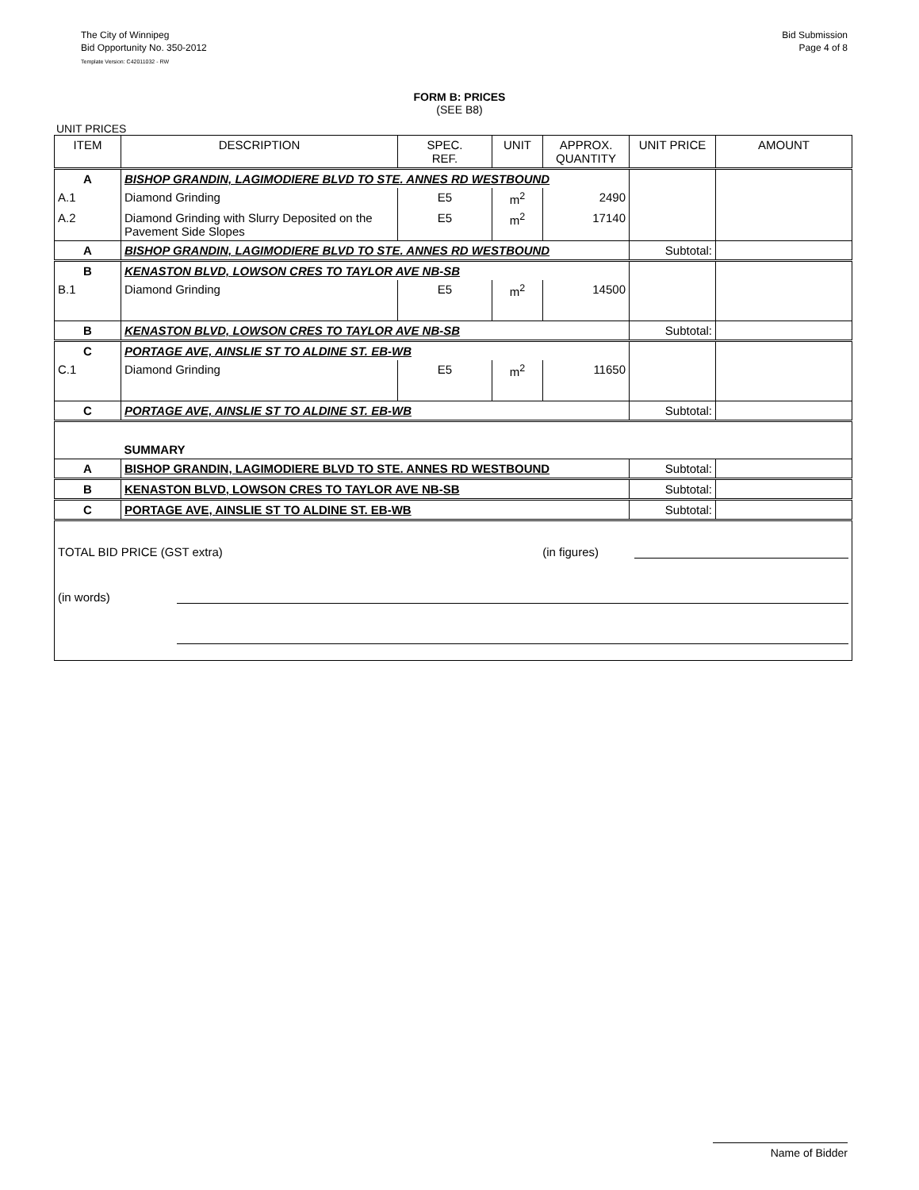The City of Winnipeg
Bid Opportunity No. 350-2012
Template Version: C42011032 - RW
Bid Submission
Page 4 of 8
FORM B: PRICES
(SEE B8)
UNIT PRICES
| ITEM | DESCRIPTION | SPEC. REF. | UNIT | APPROX. QUANTITY | UNIT PRICE | AMOUNT |
| --- | --- | --- | --- | --- | --- | --- |
| A | BISHOP GRANDIN, LAGIMODIERE BLVD TO STE. ANNES RD WESTBOUND | | | | | |
| A.1 | Diamond Grinding | E5 | m<sup>2</sup> | 2490 | | |
| A.2 | Diamond Grinding with Slurry Deposited on the Pavement Side Slopes | E5 | m<sup>2</sup> | 17140 | | |
| A | BISHOP GRANDIN, LAGIMODIERE BLVD TO STE. ANNES RD WESTBOUND | | | | Subtotal: | |
| B | KENASTON BLVD, LOWSON CRES TO TAYLOR AVE NB-SB | | | | | |
| B.1 | Diamond Grinding | E5 | m<sup>2</sup> | 14500 | | |
| B | KENASTON BLVD, LOWSON CRES TO TAYLOR AVE NB-SB | | | | Subtotal: | |
| C | PORTAGE AVE, AINSLIE ST TO ALDINE ST. EB-WB | | | | | |
| C.1 | Diamond Grinding | E5 | m<sup>2</sup> | 11650 | | |
| C | PORTAGE AVE, AINSLIE ST TO ALDINE ST. EB-WB | | | | Subtotal: | |
| | SUMMARY | | | | | |
| A | BISHOP GRANDIN, LAGIMODIERE BLVD TO STE. ANNES RD WESTBOUND | | | | Subtotal: | |
| B | KENASTON BLVD, LOWSON CRES TO TAYLOR AVE NB-SB | | | | Subtotal: | |
| C | PORTAGE AVE, AINSLIE ST TO ALDINE ST. EB-WB | | | | Subtotal: | |
| TOTAL BID PRICE (GST extra) (in figures) (in words) | | | | | | |
Name of Bidder